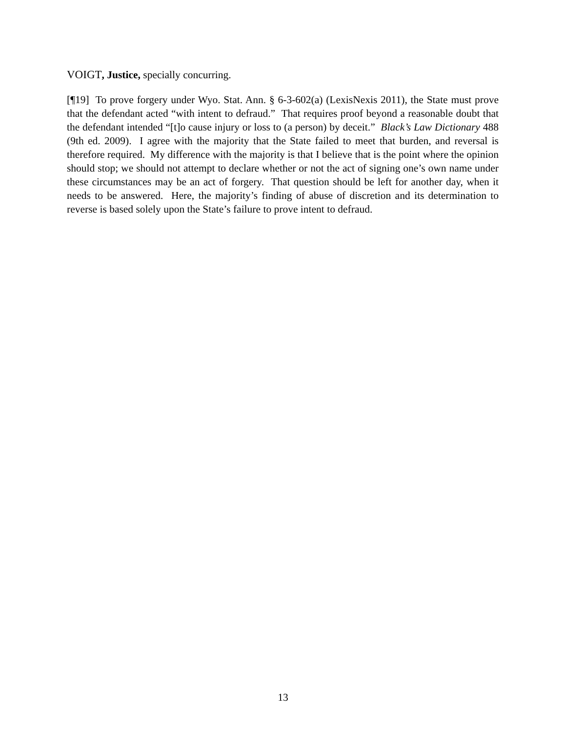VOIGT, Justice, specially concurring.
[¶19] To prove forgery under Wyo. Stat. Ann. § 6-3-602(a) (LexisNexis 2011), the State must prove that the defendant acted “with intent to defraud.” That requires proof beyond a reasonable doubt that the defendant intended “[t]o cause injury or loss to (a person) by deceit.” Black’s Law Dictionary 488 (9th ed. 2009). I agree with the majority that the State failed to meet that burden, and reversal is therefore required. My difference with the majority is that I believe that is the point where the opinion should stop; we should not attempt to declare whether or not the act of signing one’s own name under these circumstances may be an act of forgery. That question should be left for another day, when it needs to be answered. Here, the majority’s finding of abuse of discretion and its determination to reverse is based solely upon the State’s failure to prove intent to defraud.
13